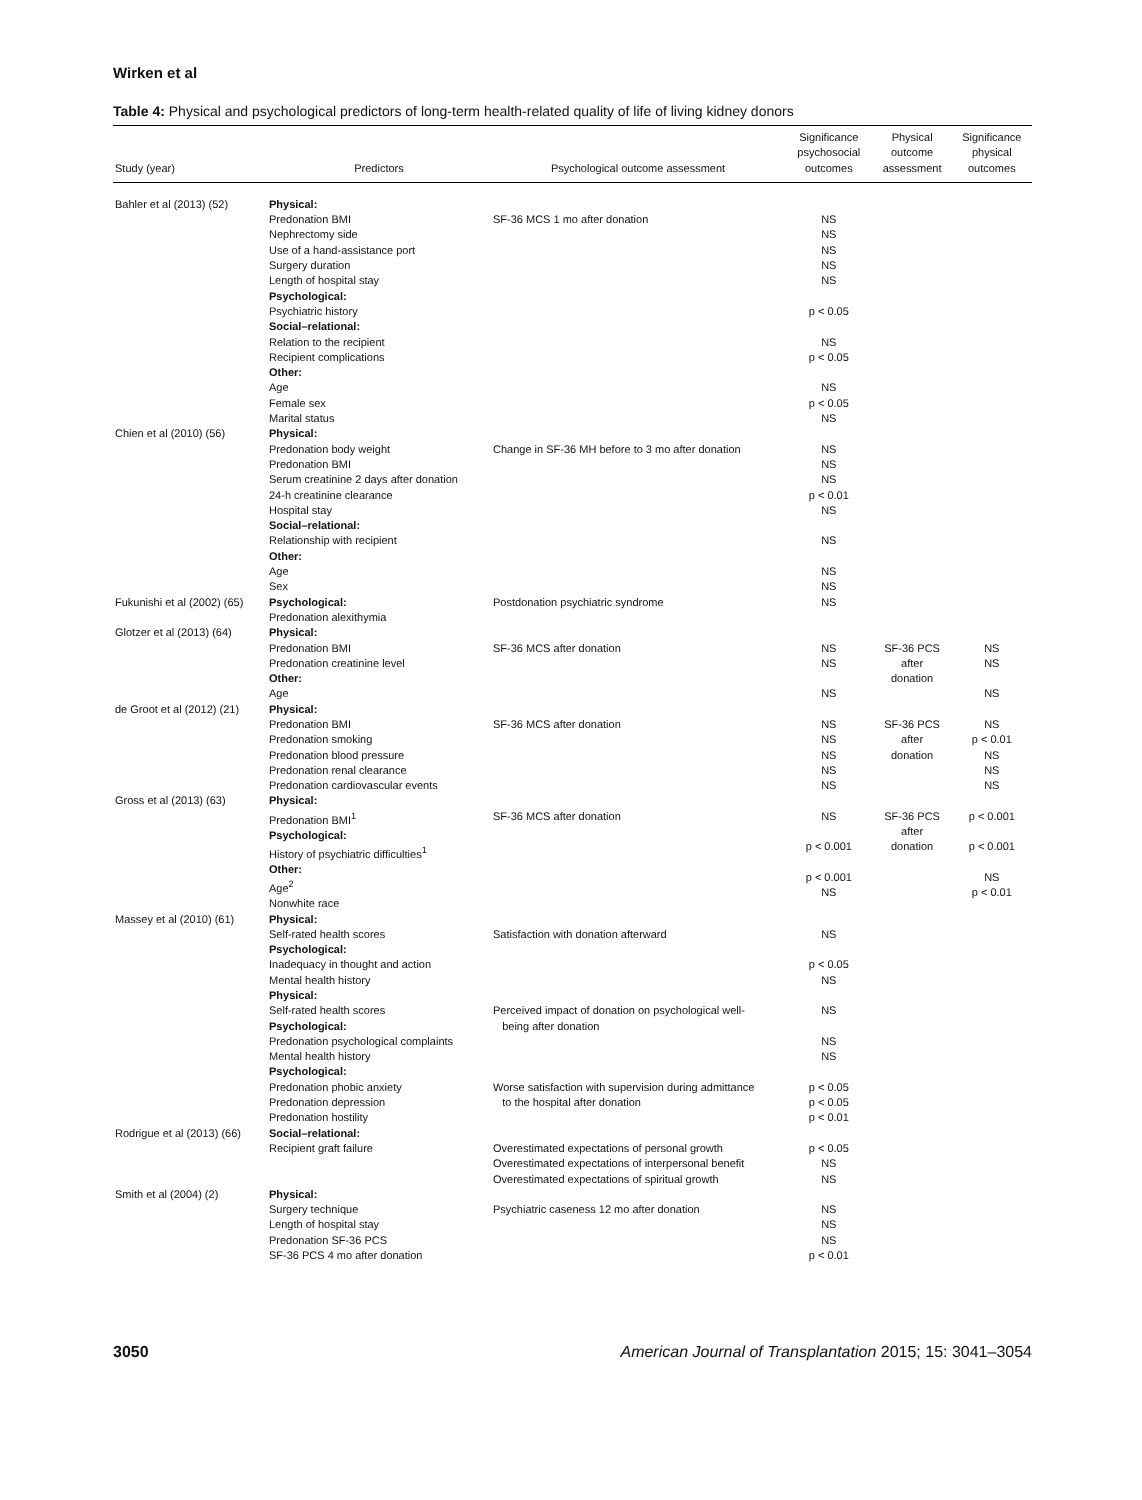Wirken et al
Table 4: Physical and psychological predictors of long-term health-related quality of life of living kidney donors
| Study (year) | Predictors | Psychological outcome assessment | Significance psychosocial outcomes | Physical outcome assessment | Significance physical outcomes |
| --- | --- | --- | --- | --- | --- |
| Bahler et al (2013) (52) | Physical: Predonation BMI Nephrectomy side Use of a hand-assistance port Surgery duration Length of hospital stay Psychological: Psychiatric history Social–relational: Relation to the recipient Recipient complications Other: Age Female sex Marital status | SF-36 MCS 1 mo after donation | NS NS NS NS NS p < 0.05 NS p < 0.05 NS p < 0.05 NS | | |
| Chien et al (2010) (56) | Physical: Predonation body weight Predonation BMI Serum creatinine 2 days after donation 24-h creatinine clearance Hospital stay Social–relational: Relationship with recipient Other: Age Sex | Change in SF-36 MH before to 3 mo after donation | NS NS NS p < 0.01 NS NS NS NS | | |
| Fukunishi et al (2002) (65) | Psychological: Predonation alexithymia | Postdonation psychiatric syndrome | NS | | |
| Glotzer et al (2013) (64) | Physical: Predonation BMI Predonation creatinine level Other: Age | SF-36 MCS after donation | NS NS NS | SF-36 PCS after donation | NS NS NS |
| de Groot et al (2012) (21) | Physical: Predonation BMI Predonation smoking Predonation blood pressure Predonation renal clearance Predonation cardiovascular events | SF-36 MCS after donation | NS NS NS NS NS | SF-36 PCS after donation | NS p < 0.01 NS NS NS |
| Gross et al (2013) (63) | Physical: Predonation BMI<sup>1</sup> Psychological: History of psychiatric difficulties<sup>1</sup> Other: Age<sup>2</sup> Nonwhite race | SF-36 MCS after donation | NS p < 0.001 p < 0.001 NS | SF-36 PCS after donation | p < 0.001 p < 0.001 NS p < 0.01 |
| Massey et al (2010) (61) | Physical: Self-rated health scores Psychological: Inadequacy in thought and action Mental health history Physical: Self-rated health scores Psychological: Predonation psychological complaints Mental health history Psychological: Predonation phobic anxiety Predonation depression Predonation hostility | Satisfaction with donation afterward Perceived impact of donation on psychological well- being after donation Worse satisfaction with supervision during admittance to the hospital after donation | NS p < 0.05 NS NS NS NS p < 0.05 p < 0.05 p < 0.01 | | |
| Rodrigue et al (2013) (66) | Social–relational: Recipient graft failure | Overestimated expectations of personal growth Overestimated expectations of interpersonal benefit Overestimated expectations of spiritual growth | p < 0.05 NS NS | | |
| Smith et al (2004) (2) | Physical: Surgery technique Length of hospital stay Predonation SF-36 PCS SF-36 PCS 4 mo after donation | Psychiatric caseness 12 mo after donation | NS NS NS p < 0.01 | | |
3050 American Journal of Transplantation 2015; 15: 3041–3054